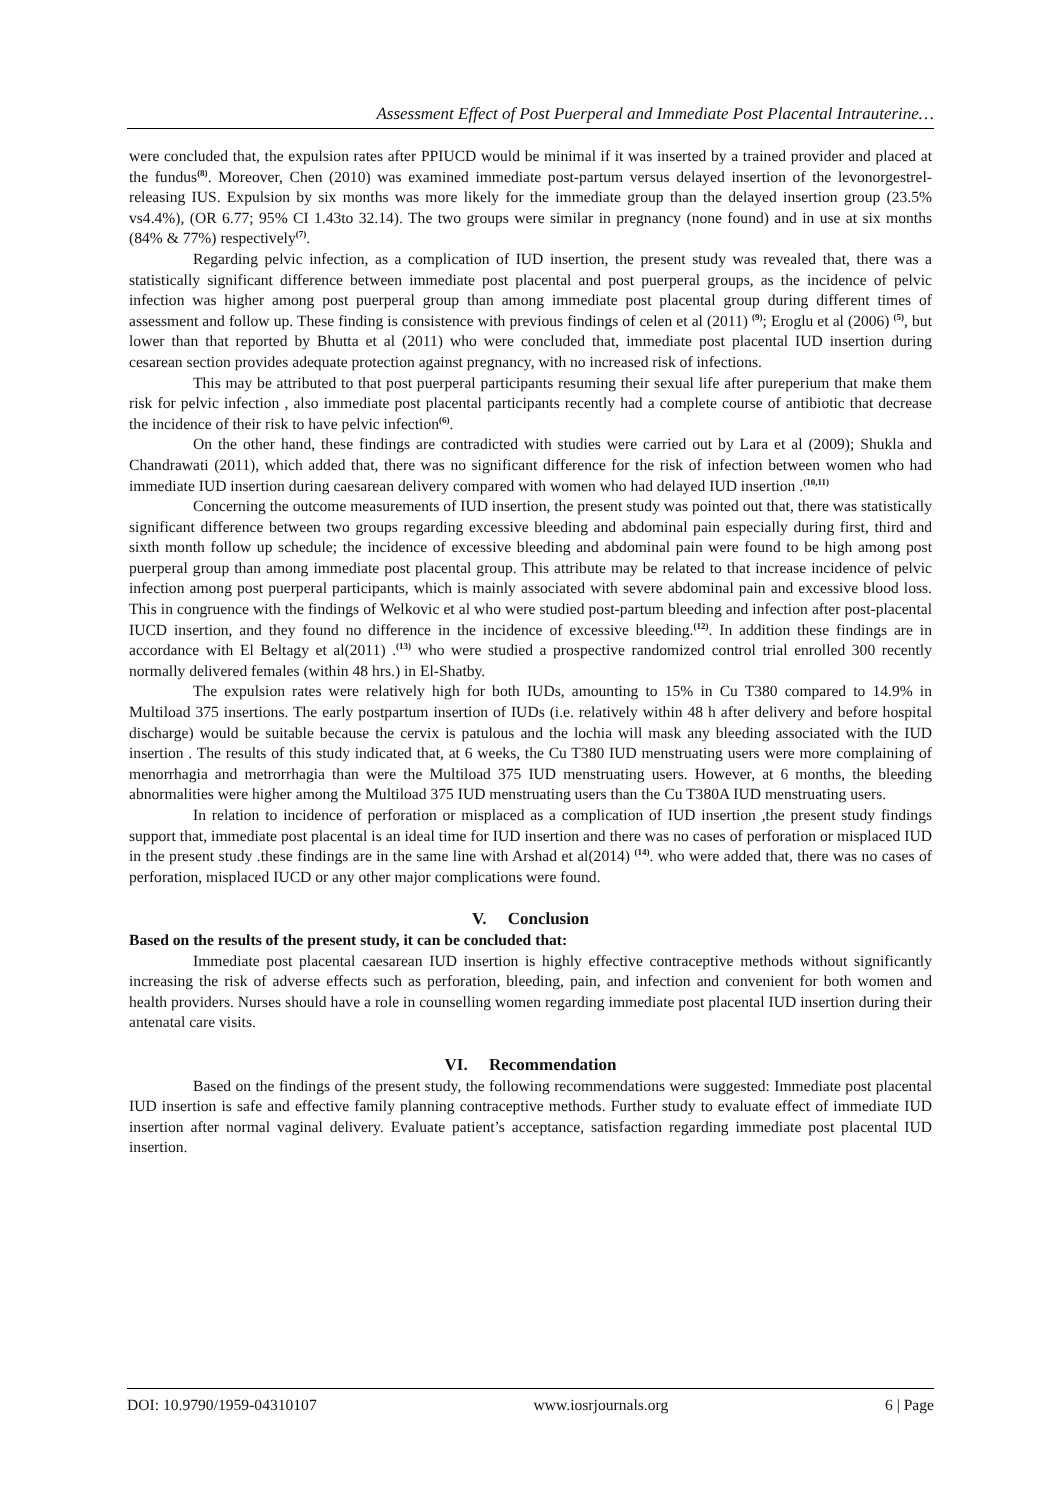Assessment Effect of Post Puerperal and Immediate Post Placental Intrauterine…
were concluded that, the expulsion rates after PPIUCD would be minimal if it was inserted by a trained provider and placed at the fundus<sup>(8)</sup>. Moreover, Chen (2010) was examined immediate post-partum versus delayed insertion of the levonorgestrel-releasing IUS. Expulsion by six months was more likely for the immediate group than the delayed insertion group (23.5% vs4.4%), (OR 6.77; 95% CI 1.43to 32.14). The two groups were similar in pregnancy (none found) and in use at six months (84% & 77%) respectively<sup>(7)</sup>.
Regarding pelvic infection, as a complication of IUD insertion, the present study was revealed that, there was a statistically significant difference between immediate post placental and post puerperal groups, as the incidence of pelvic infection was higher among post puerperal group than among immediate post placental group during different times of assessment and follow up. These finding is consistence with previous findings of celen et al (2011) <sup>(9)</sup>; Eroglu et al (2006) <sup>(5)</sup>, but lower than that reported by Bhutta et al (2011) who were concluded that, immediate post placental IUD insertion during cesarean section provides adequate protection against pregnancy, with no increased risk of infections.
This may be attributed to that post puerperal participants resuming their sexual life after pureperium that make them risk for pelvic infection , also immediate post placental participants recently had a complete course of antibiotic that decrease the incidence of their risk to have pelvic infection<sup>(6)</sup>.
On the other hand, these findings are contradicted with studies were carried out by Lara et al (2009); Shukla and Chandrawati (2011), which added that, there was no significant difference for the risk of infection between women who had immediate IUD insertion during caesarean delivery compared with women who had delayed IUD insertion .<sup>(10,11)</sup>
Concerning the outcome measurements of IUD insertion, the present study was pointed out that, there was statistically significant difference between two groups regarding excessive bleeding and abdominal pain especially during first, third and sixth month follow up schedule; the incidence of excessive bleeding and abdominal pain were found to be high among post puerperal group than among immediate post placental group. This attribute may be related to that increase incidence of pelvic infection among post puerperal participants, which is mainly associated with severe abdominal pain and excessive blood loss. This in congruence with the findings of Welkovic et al who were studied post-partum bleeding and infection after post-placental IUCD insertion, and they found no difference in the incidence of excessive bleeding.<sup>(12)</sup>. In addition these findings are in accordance with El Beltagy et al(2011) .<sup>(13)</sup> who were studied a prospective randomized control trial enrolled 300 recently normally delivered females (within 48 hrs.) in El-Shatby.
The expulsion rates were relatively high for both IUDs, amounting to 15% in Cu T380 compared to 14.9% in Multiload 375 insertions. The early postpartum insertion of IUDs (i.e. relatively within 48 h after delivery and before hospital discharge) would be suitable because the cervix is patulous and the lochia will mask any bleeding associated with the IUD insertion . The results of this study indicated that, at 6 weeks, the Cu T380 IUD menstruating users were more complaining of menorrhagia and metrorrhagia than were the Multiload 375 IUD menstruating users. However, at 6 months, the bleeding abnormalities were higher among the Multiload 375 IUD menstruating users than the Cu T380A IUD menstruating users.
In relation to incidence of perforation or misplaced as a complication of IUD insertion ,the present study findings support that, immediate post placental is an ideal time for IUD insertion and there was no cases of perforation or misplaced IUD in the present study .these findings are in the same line with Arshad et al(2014) <sup>(14)</sup>. who were added that, there was no cases of perforation, misplaced IUCD or any other major complications were found.
V. Conclusion
Based on the results of the present study, it can be concluded that:
Immediate post placental caesarean IUD insertion is highly effective contraceptive methods without significantly increasing the risk of adverse effects such as perforation, bleeding, pain, and infection and convenient for both women and health providers. Nurses should have a role in counselling women regarding immediate post placental IUD insertion during their antenatal care visits.
VI. Recommendation
Based on the findings of the present study, the following recommendations were suggested: Immediate post placental IUD insertion is safe and effective family planning contraceptive methods. Further study to evaluate effect of immediate IUD insertion after normal vaginal delivery. Evaluate patient’s acceptance, satisfaction regarding immediate post placental IUD insertion.
DOI: 10.9790/1959-04310107 www.iosrjournals.org 6 | Page